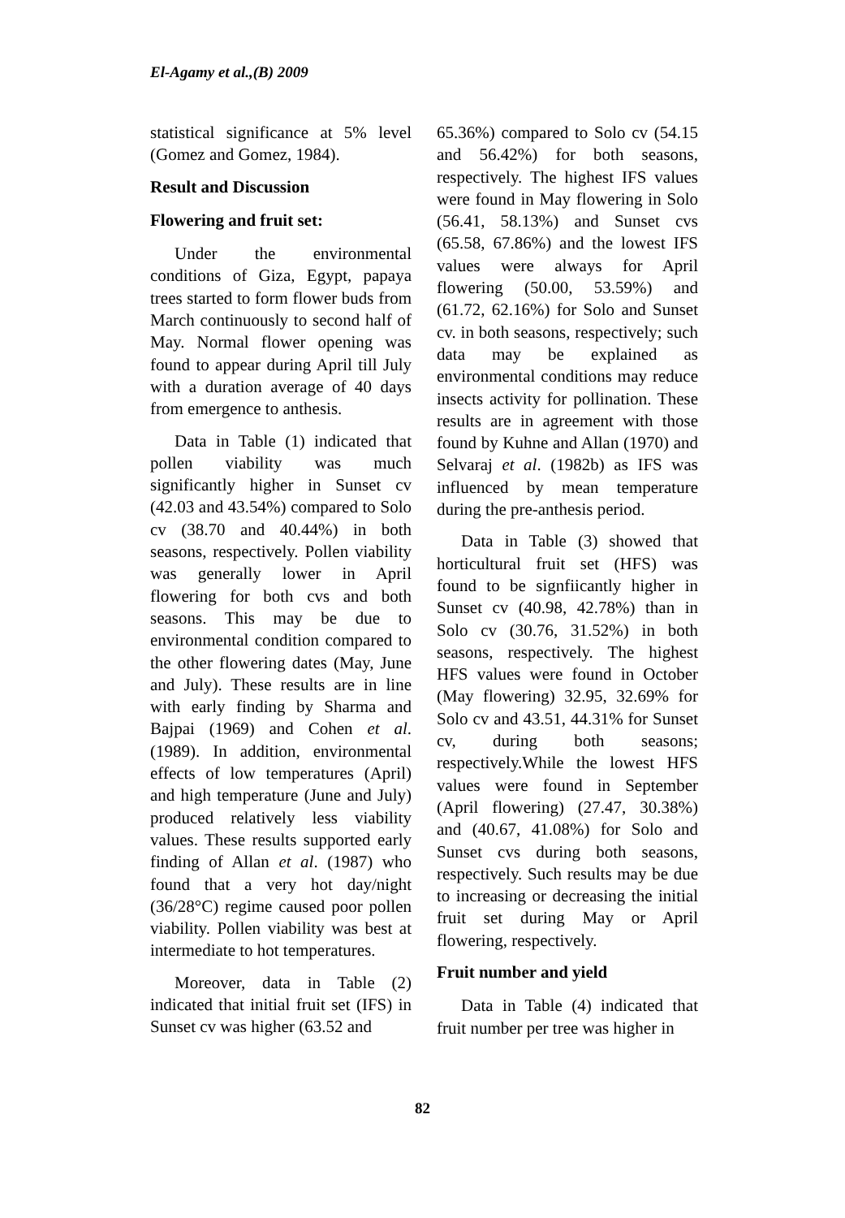El-Agamy et al.,(B) 2009
statistical significance at 5% level (Gomez and Gomez, 1984).
Result and Discussion
Flowering and fruit set:
Under the environmental conditions of Giza, Egypt, papaya trees started to form flower buds from March continuously to second half of May. Normal flower opening was found to appear during April till July with a duration average of 40 days from emergence to anthesis.
Data in Table (1) indicated that pollen viability was much significantly higher in Sunset cv (42.03 and 43.54%) compared to Solo cv (38.70 and 40.44%) in both seasons, respectively. Pollen viability was generally lower in April flowering for both cvs and both seasons. This may be due to environmental condition compared to the other flowering dates (May, June and July). These results are in line with early finding by Sharma and Bajpai (1969) and Cohen et al. (1989). In addition, environmental effects of low temperatures (April) and high temperature (June and July) produced relatively less viability values. These results supported early finding of Allan et al. (1987) who found that a very hot day/night (36/28°C) regime caused poor pollen viability. Pollen viability was best at intermediate to hot temperatures.
Moreover, data in Table (2) indicated that initial fruit set (IFS) in Sunset cv was higher (63.52 and
65.36%) compared to Solo cv (54.15 and 56.42%) for both seasons, respectively. The highest IFS values were found in May flowering in Solo (56.41, 58.13%) and Sunset cvs (65.58, 67.86%) and the lowest IFS values were always for April flowering (50.00, 53.59%) and (61.72, 62.16%) for Solo and Sunset cv. in both seasons, respectively; such data may be explained as environmental conditions may reduce insects activity for pollination. These results are in agreement with those found by Kuhne and Allan (1970) and Selvaraj et al. (1982b) as IFS was influenced by mean temperature during the pre-anthesis period.
Data in Table (3) showed that horticultural fruit set (HFS) was found to be signfiicantly higher in Sunset cv (40.98, 42.78%) than in Solo cv (30.76, 31.52%) in both seasons, respectively. The highest HFS values were found in October (May flowering) 32.95, 32.69% for Solo cv and 43.51, 44.31% for Sunset cv, during both seasons; respectively.While the lowest HFS values were found in September (April flowering) (27.47, 30.38%) and (40.67, 41.08%) for Solo and Sunset cvs during both seasons, respectively. Such results may be due to increasing or decreasing the initial fruit set during May or April flowering, respectively.
Fruit number and yield
Data in Table (4) indicated that fruit number per tree was higher in
82